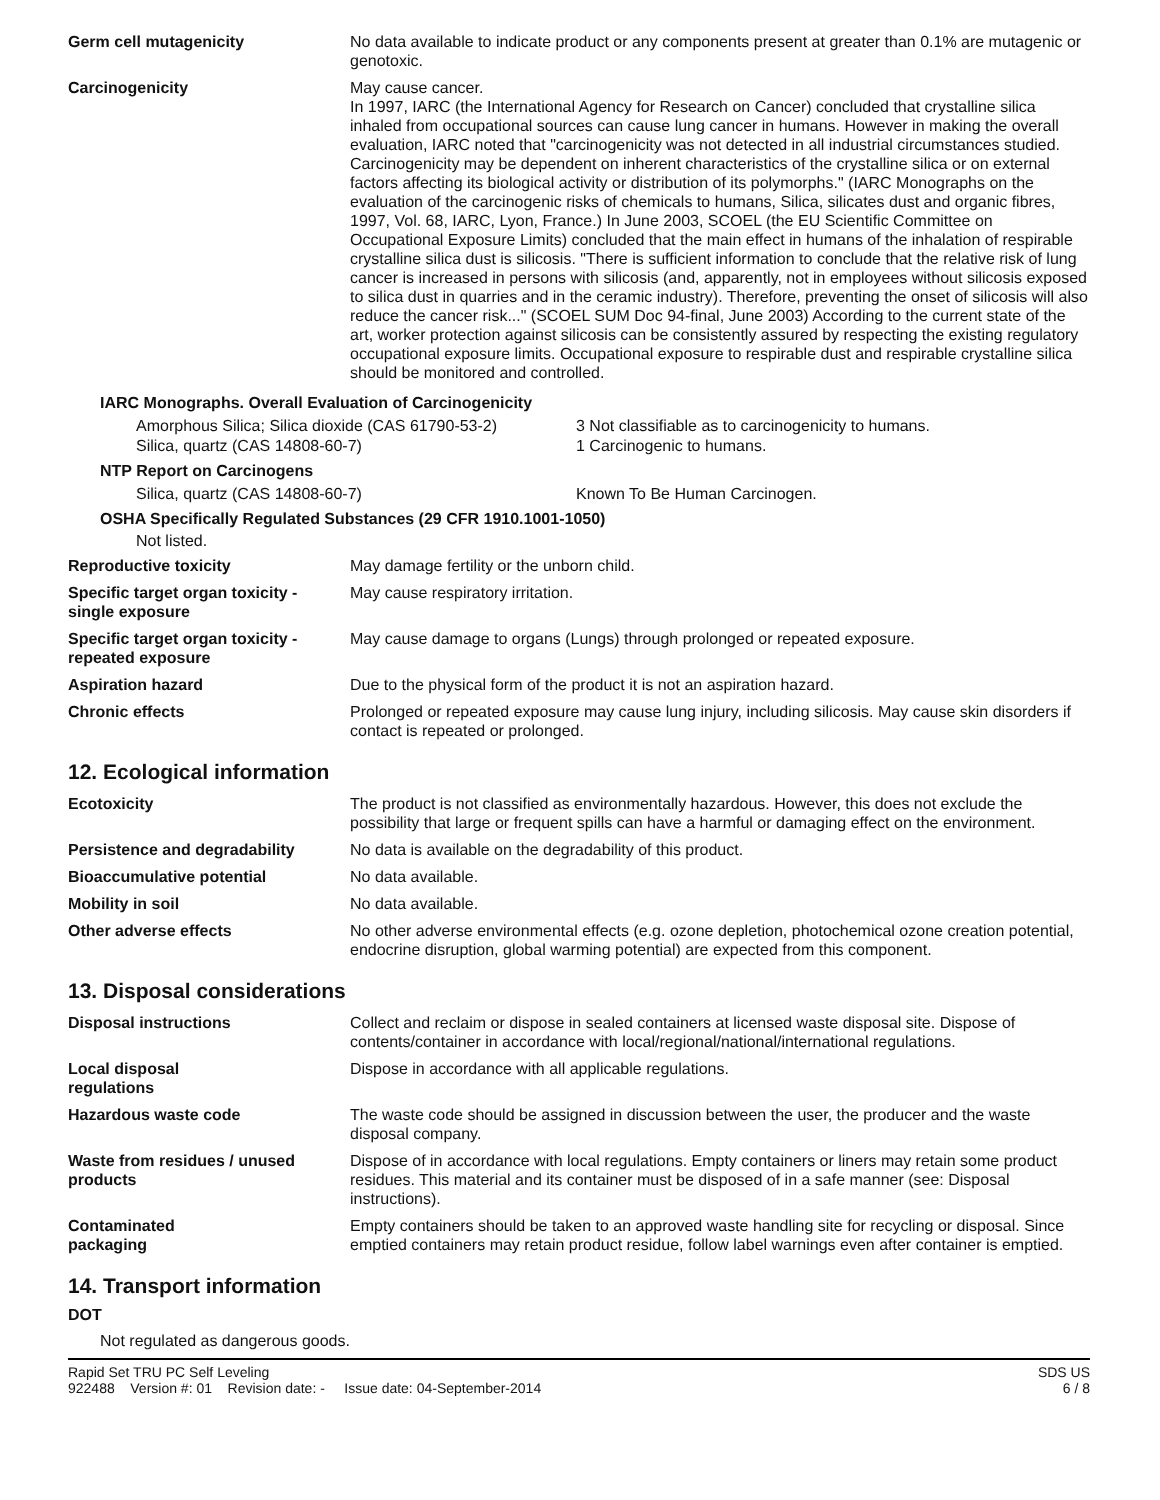| Germ cell mutagenicity | No data available to indicate product or any components present at greater than 0.1% are mutagenic or genotoxic. |
| Carcinogenicity | May cause cancer. In 1997, IARC (the International Agency for Research on Cancer) concluded that crystalline silica inhaled from occupational sources can cause lung cancer in humans. However in making the overall evaluation, IARC noted that "carcinogenicity was not detected in all industrial circumstances studied. Carcinogenicity may be dependent on inherent characteristics of the crystalline silica or on external factors affecting its biological activity or distribution of its polymorphs." (IARC Monographs on the evaluation of the carcinogenic risks of chemicals to humans, Silica, silicates dust and organic fibres, 1997, Vol. 68, IARC, Lyon, France.) In June 2003, SCOEL (the EU Scientific Committee on Occupational Exposure Limits) concluded that the main effect in humans of the inhalation of respirable crystalline silica dust is silicosis. "There is sufficient information to conclude that the relative risk of lung cancer is increased in persons with silicosis (and, apparently, not in employees without silicosis exposed to silica dust in quarries and in the ceramic industry). Therefore, preventing the onset of silicosis will also reduce the cancer risk..." (SCOEL SUM Doc 94-final, June 2003) According to the current state of the art, worker protection against silicosis can be consistently assured by respecting the existing regulatory occupational exposure limits. Occupational exposure to respirable dust and respirable crystalline silica should be monitored and controlled. |
IARC Monographs. Overall Evaluation of Carcinogenicity
| Amorphous Silica; Silica dioxide (CAS 61790-53-2) | 3 Not classifiable as to carcinogenicity to humans. |
| Silica, quartz (CAS 14808-60-7) | 1 Carcinogenic to humans. |
NTP Report on Carcinogens
| Silica, quartz (CAS 14808-60-7) | Known To Be Human Carcinogen. |
OSHA Specifically Regulated Substances (29 CFR 1910.1001-1050)
Not listed.
| Reproductive toxicity | May damage fertility or the unborn child. |
| Specific target organ toxicity - single exposure | May cause respiratory irritation. |
| Specific target organ toxicity - repeated exposure | May cause damage to organs (Lungs) through prolonged or repeated exposure. |
| Aspiration hazard | Due to the physical form of the product it is not an aspiration hazard. |
| Chronic effects | Prolonged or repeated exposure may cause lung injury, including silicosis. May cause skin disorders if contact is repeated or prolonged. |
12. Ecological information
| Ecotoxicity | The product is not classified as environmentally hazardous. However, this does not exclude the possibility that large or frequent spills can have a harmful or damaging effect on the environment. |
| Persistence and degradability | No data is available on the degradability of this product. |
| Bioaccumulative potential | No data available. |
| Mobility in soil | No data available. |
| Other adverse effects | No other adverse environmental effects (e.g. ozone depletion, photochemical ozone creation potential, endocrine disruption, global warming potential) are expected from this component. |
13. Disposal considerations
| Disposal instructions | Collect and reclaim or dispose in sealed containers at licensed waste disposal site. Dispose of contents/container in accordance with local/regional/national/international regulations. |
| Local disposal regulations | Dispose in accordance with all applicable regulations. |
| Hazardous waste code | The waste code should be assigned in discussion between the user, the producer and the waste disposal company. |
| Waste from residues / unused products | Dispose of in accordance with local regulations. Empty containers or liners may retain some product residues. This material and its container must be disposed of in a safe manner (see: Disposal instructions). |
| Contaminated packaging | Empty containers should be taken to an approved waste handling site for recycling or disposal. Since emptied containers may retain product residue, follow label warnings even after container is emptied. |
14. Transport information
DOT
Not regulated as dangerous goods.
Rapid Set TRU PC Self Leveling
922488 Version #: 01 Revision date: - Issue date: 04-September-2014
SDS US
6 / 8